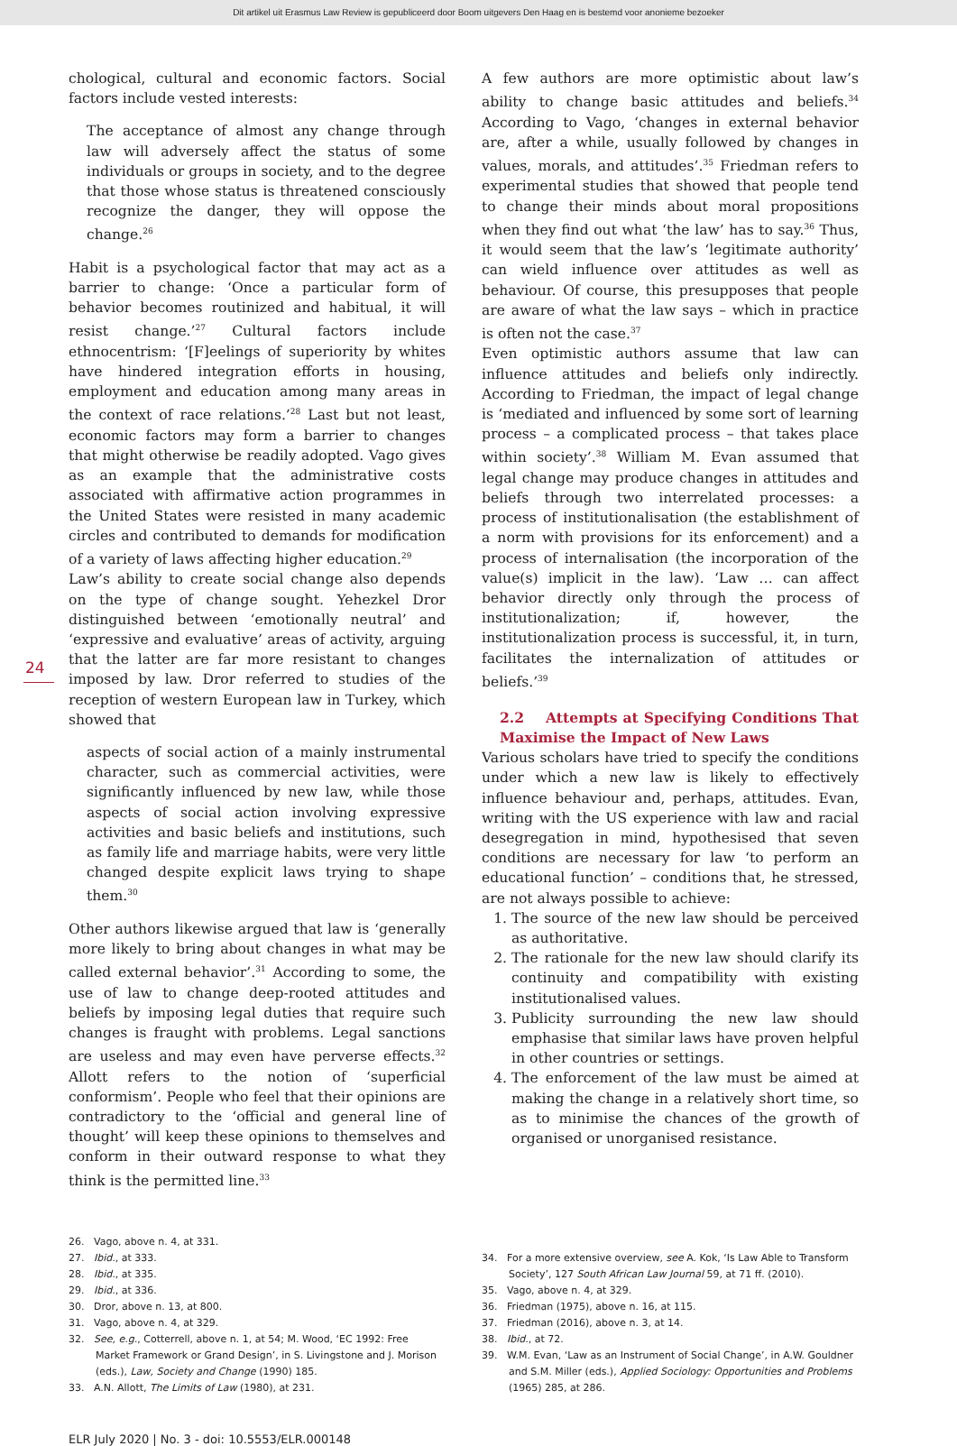Dit artikel uit Erasmus Law Review is gepubliceerd door Boom uitgevers Den Haag en is bestemd voor anonieme bezoeker
24
chological, cultural and economic factors. Social factors include vested interests:
The acceptance of almost any change through law will adversely affect the status of some individuals or groups in society, and to the degree that those whose status is threatened consciously recognize the danger, they will oppose the change.<sup>26</sup>
Habit is a psychological factor that may act as a barrier to change: ‘Once a particular form of behavior becomes routinized and habitual, it will resist change.’<sup>27</sup> Cultural factors include ethnocentrism: ‘[F]eelings of superiority by whites have hindered integration efforts in housing, employment and education among many areas in the context of race relations.’<sup>28</sup> Last but not least, economic factors may form a barrier to changes that might otherwise be readily adopted. Vago gives as an example that the administrative costs associated with affirmative action programmes in the United States were resisted in many academic circles and contributed to demands for modification of a variety of laws affecting higher education.<sup>29</sup>
Law’s ability to create social change also depends on the type of change sought. Yehezkel Dror distinguished between ‘emotionally neutral’ and ‘expressive and evaluative’ areas of activity, arguing that the latter are far more resistant to changes imposed by law. Dror referred to studies of the reception of western European law in Turkey, which showed that
aspects of social action of a mainly instrumental character, such as commercial activities, were significantly influenced by new law, while those aspects of social action involving expressive activities and basic beliefs and institutions, such as family life and marriage habits, were very little changed despite explicit laws trying to shape them.<sup>30</sup>
Other authors likewise argued that law is ‘generally more likely to bring about changes in what may be called external behavior’.<sup>31</sup> According to some, the use of law to change deep-rooted attitudes and beliefs by imposing legal duties that require such changes is fraught with problems. Legal sanctions are useless and may even have perverse effects.<sup>32</sup> Allott refers to the notion of ‘superficial conformism’. People who feel that their opinions are contradictory to the ‘official and general line of thought’ will keep these opinions to themselves and conform in their outward response to what they think is the permitted line.<sup>33</sup>
A few authors are more optimistic about law’s ability to change basic attitudes and beliefs.<sup>34</sup> According to Vago, ‘changes in external behavior are, after a while, usually followed by changes in values, morals, and attitudes’.<sup>35</sup> Friedman refers to experimental studies that showed that people tend to change their minds about moral propositions when they find out what ‘the law’ has to say.<sup>36</sup> Thus, it would seem that the law’s ‘legitimate authority’ can wield influence over attitudes as well as behaviour. Of course, this presupposes that people are aware of what the law says – which in practice is often not the case.<sup>37</sup>
Even optimistic authors assume that law can influence attitudes and beliefs only indirectly. According to Friedman, the impact of legal change is ‘mediated and influenced by some sort of learning process – a complicated process – that takes place within society’.<sup>38</sup> William M. Evan assumed that legal change may produce changes in attitudes and beliefs through two interrelated processes: a process of institutionalisation (the establishment of a norm with provisions for its enforcement) and a process of internalisation (the incorporation of the value(s) implicit in the law). ‘Law … can affect behavior directly only through the process of institutionalization; if, however, the institutionalization process is successful, it, in turn, facilitates the internalization of attitudes or beliefs.’<sup>39</sup>
2.2 Attempts at Specifying Conditions That Maximise the Impact of New Laws
Various scholars have tried to specify the conditions under which a new law is likely to effectively influence behaviour and, perhaps, attitudes. Evan, writing with the US experience with law and racial desegregation in mind, hypothesised that seven conditions are necessary for law ‘to perform an educational function’ – conditions that, he stressed, are not always possible to achieve:
1. The source of the new law should be perceived as authoritative.
2. The rationale for the new law should clarify its continuity and compatibility with existing institutionalised values.
3. Publicity surrounding the new law should emphasise that similar laws have proven helpful in other countries or settings.
4. The enforcement of the law must be aimed at making the change in a relatively short time, so as to minimise the chances of the growth of organised or unorganised resistance.
26. Vago, above n. 4, at 331.
27. Ibid., at 333.
28. Ibid., at 335.
29. Ibid., at 336.
30. Dror, above n. 13, at 800.
31. Vago, above n. 4, at 329.
32. See, e.g., Cotterrell, above n. 1, at 54; M. Wood, ‘EC 1992: Free Market Framework or Grand Design’, in S. Livingstone and J. Morison (eds.), Law, Society and Change (1990) 185.
33. A.N. Allott, The Limits of Law (1980), at 231.
34. For a more extensive overview, see A. Kok, ‘Is Law Able to Transform Society’, 127 South African Law Journal 59, at 71 ff. (2010).
35. Vago, above n. 4, at 329.
36. Friedman (1975), above n. 16, at 115.
37. Friedman (2016), above n. 3, at 14.
38. Ibid., at 72.
39. W.M. Evan, ‘Law as an Instrument of Social Change’, in A.W. Gouldner and S.M. Miller (eds.), Applied Sociology: Opportunities and Problems (1965) 285, at 286.
ELR July 2020 | No. 3 - doi: 10.5553/ELR.000148